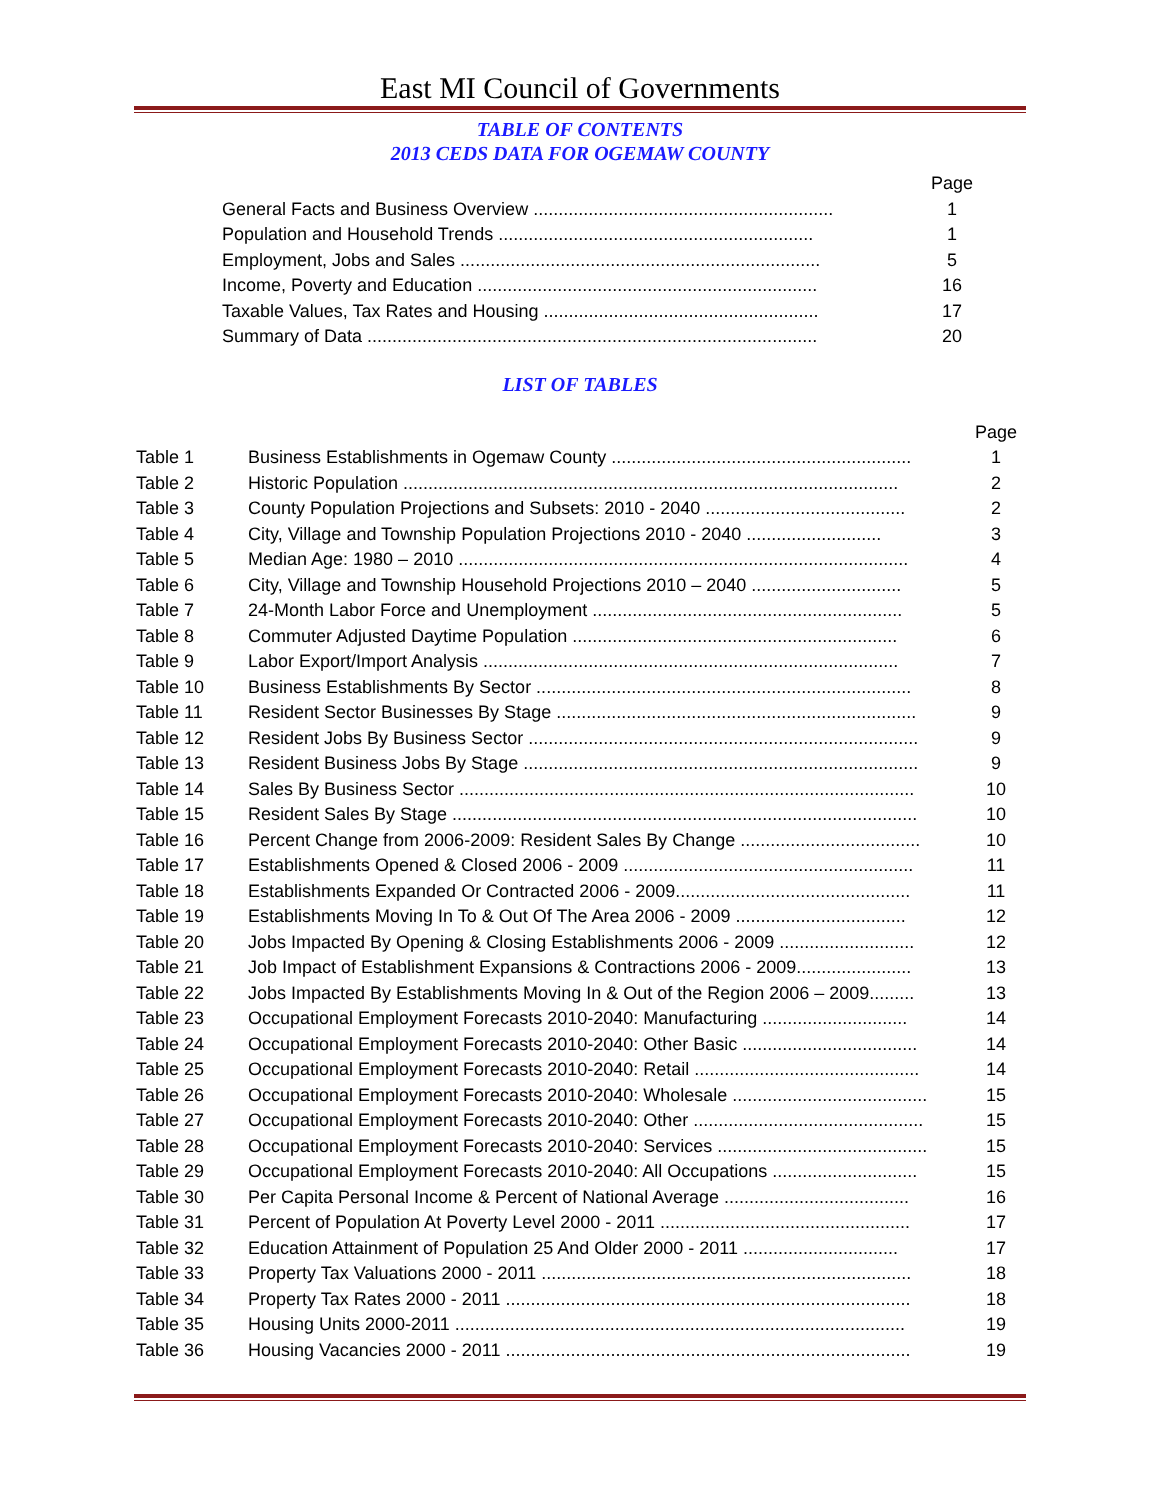East MI Council of Governments
TABLE OF CONTENTS
2013 CEDS DATA FOR OGEMAW COUNTY
| | Page |
| General Facts and Business Overview ............................................................ | 1 |
| Population and Household Trends ............................................................... | 1 |
| Employment, Jobs and Sales ........................................................................ | 5 |
| Income, Poverty and Education .................................................................... | 16 |
| Taxable Values, Tax Rates and Housing ....................................................... | 17 |
| Summary of Data .......................................................................................... | 20 |
LIST OF TABLES
| | | Page |
| Table 1 | Business Establishments in Ogemaw County ............................................................ | 1 |
| Table 2 | Historic Population ................................................................................................... | 2 |
| Table 3 | County Population Projections and Subsets: 2010 - 2040 ........................................ | 2 |
| Table 4 | City, Village and Township Population Projections 2010 - 2040 ........................... | 3 |
| Table 5 | Median Age: 1980 – 2010 .......................................................................................... | 4 |
| Table 6 | City, Village and Township Household Projections 2010 – 2040 .............................. | 5 |
| Table 7 | 24-Month Labor Force and Unemployment .............................................................. | 5 |
| Table 8 | Commuter Adjusted Daytime Population ................................................................. | 6 |
| Table 9 | Labor Export/Import Analysis ................................................................................... | 7 |
| Table 10 | Business Establishments By Sector ........................................................................... | 8 |
| Table 11 | Resident Sector Businesses By Stage ........................................................................ | 9 |
| Table 12 | Resident Jobs By Business Sector .............................................................................. | 9 |
| Table 13 | Resident Business Jobs By Stage ............................................................................... | 9 |
| Table 14 | Sales By Business Sector ........................................................................................... | 10 |
| Table 15 | Resident Sales By Stage ............................................................................................. | 10 |
| Table 16 | Percent Change from 2006-2009: Resident Sales By Change .................................... | 10 |
| Table 17 | Establishments Opened & Closed 2006 - 2009 .......................................................... | 11 |
| Table 18 | Establishments Expanded Or Contracted 2006 - 2009............................................... | 11 |
| Table 19 | Establishments Moving In To & Out Of The Area 2006 - 2009 .................................. | 12 |
| Table 20 | Jobs Impacted By Opening & Closing Establishments 2006 - 2009 ........................... | 12 |
| Table 21 | Job Impact of Establishment Expansions & Contractions 2006 - 2009....................... | 13 |
| Table 22 | Jobs Impacted By Establishments Moving In & Out of the Region 2006 – 2009......... | 13 |
| Table 23 | Occupational Employment Forecasts 2010-2040: Manufacturing ............................. | 14 |
| Table 24 | Occupational Employment Forecasts 2010-2040: Other Basic ................................... | 14 |
| Table 25 | Occupational Employment Forecasts 2010-2040: Retail ............................................. | 14 |
| Table 26 | Occupational Employment Forecasts 2010-2040: Wholesale ....................................... | 15 |
| Table 27 | Occupational Employment Forecasts 2010-2040: Other .............................................. | 15 |
| Table 28 | Occupational Employment Forecasts 2010-2040: Services .......................................... | 15 |
| Table 29 | Occupational Employment Forecasts 2010-2040: All Occupations ............................. | 15 |
| Table 30 | Per Capita Personal Income & Percent of National Average ..................................... | 16 |
| Table 31 | Percent of Population At Poverty Level 2000 - 2011 .................................................. | 17 |
| Table 32 | Education Attainment of Population 25 And Older 2000 - 2011 ............................... | 17 |
| Table 33 | Property Tax Valuations 2000 - 2011 .......................................................................... | 18 |
| Table 34 | Property Tax Rates 2000 - 2011 ................................................................................. | 18 |
| Table 35 | Housing Units 2000-2011 .......................................................................................... | 19 |
| Table 36 | Housing Vacancies 2000 - 2011 ................................................................................. | 19 |